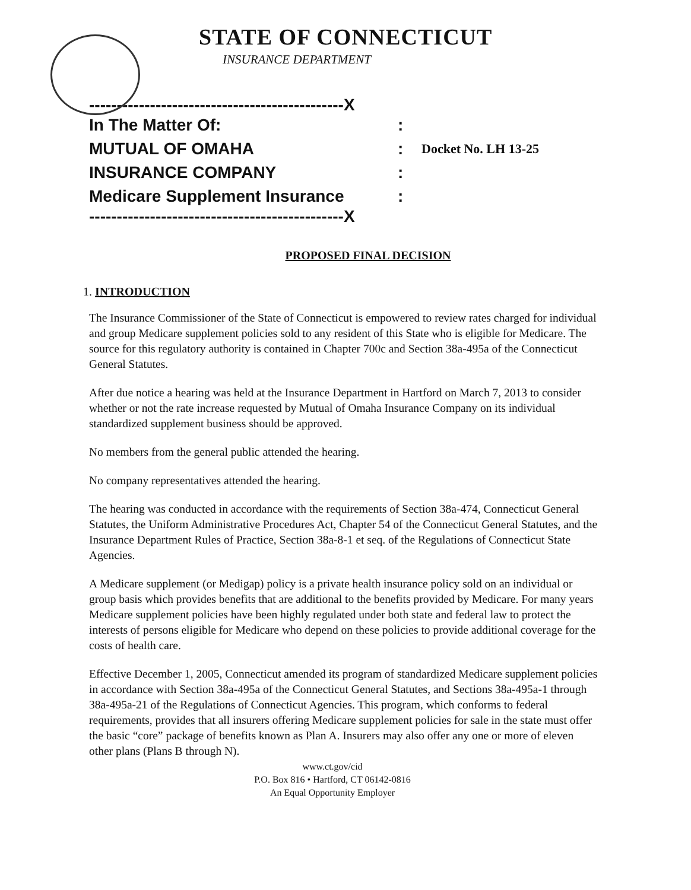STATE OF CONNECTICUT
INSURANCE DEPARTMENT
----------------------------------------------X
In The Matter Of::
MUTUAL OF OMAHA: Docket No. LH 13-25
INSURANCE COMPANY:
Medicare Supplement Insurance:
----------------------------------------------X
PROPOSED FINAL DECISION
1. INTRODUCTION
The Insurance Commissioner of the State of Connecticut is empowered to review rates charged for individual and group Medicare supplement policies sold to any resident of this State who is eligible for Medicare. The source for this regulatory authority is contained in Chapter 700c and Section 38a-495a of the Connecticut General Statutes.
After due notice a hearing was held at the Insurance Department in Hartford on March 7, 2013 to consider whether or not the rate increase requested by Mutual of Omaha Insurance Company on its individual standardized supplement business should be approved.
No members from the general public attended the hearing.
No company representatives attended the hearing.
The hearing was conducted in accordance with the requirements of Section 38a-474, Connecticut General Statutes, the Uniform Administrative Procedures Act, Chapter 54 of the Connecticut General Statutes, and the Insurance Department Rules of Practice, Section 38a-8-1 et seq. of the Regulations of Connecticut State Agencies.
A Medicare supplement (or Medigap) policy is a private health insurance policy sold on an individual or group basis which provides benefits that are additional to the benefits provided by Medicare. For many years Medicare supplement policies have been highly regulated under both state and federal law to protect the interests of persons eligible for Medicare who depend on these policies to provide additional coverage for the costs of health care.
Effective December 1, 2005, Connecticut amended its program of standardized Medicare supplement policies in accordance with Section 38a-495a of the Connecticut General Statutes, and Sections 38a-495a-1 through 38a-495a-21 of the Regulations of Connecticut Agencies. This program, which conforms to federal requirements, provides that all insurers offering Medicare supplement policies for sale in the state must offer the basic “core” package of benefits known as Plan A. Insurers may also offer any one or more of eleven other plans (Plans B through N).
www.ct.gov/cid
P.O. Box 816 • Hartford, CT 06142-0816
An Equal Opportunity Employer